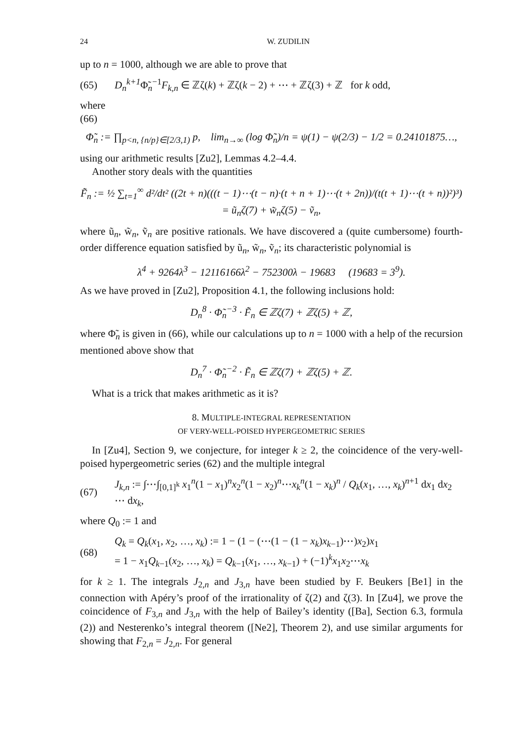24 W. ZUDILIN
up to n = 1000, although we are able to prove that
(65) D<sub>n</sub><sup>k+1</sup> Φ̃<sub>n</sub><sup>−1</sup>F<sub>k,n</sub> ∈ ℤζ(k) + ℤζ(k − 2) + ⋯ + ℤζ(3) + ℤ for k odd,
where
(66)
Φ̃<sub>n</sub> := ∏<sub>p<n, {n/p}∈[2/3,1)</sub> p, lim<sub>n→∞</sub> (log Φ̃<sub>n</sub>)/n = ψ(1) − ψ(2/3) − 1/2 = 0.24101875…,
using our arithmetic results [Zu2], Lemmas 4.2–4.4.
Another story deals with the quantities
F̃<sub>n</sub> := ½ ∑<sub>t=1</sub><sup>∞</sup> d²/dt² ((2t + n)(((t − 1)⋯(t − n)·(t + n + 1)⋯(t + 2n))/(t(t + 1)⋯(t + n))²)³)
= ũ<sub>n</sub>ζ(7) + w̃<sub>n</sub>ζ(5) − ṽ<sub>n</sub>,
where ũ<sub>n</sub>, w̃<sub>n</sub>, ṽ<sub>n</sub> are positive rationals. We have discovered a (quite cumbersome) fourth-order difference equation satisfied by ũ<sub>n</sub>, w̃<sub>n</sub>, ṽ<sub>n</sub>; its characteristic polynomial is
λ<sup>4</sup> + 9264λ<sup>3</sup> − 12116166λ<sup>2</sup> − 752300λ − 19683 (19683 = 3<sup>9</sup>).
As we have proved in [Zu2], Proposition 4.1, the following inclusions hold:
D<sub>n</sub><sup>8</sup> · Φ̃<sub>n</sub><sup>−3</sup> · F̃<sub>n</sub> ∈ ℤζ(7) + ℤζ(5) + ℤ,
where Φ̃<sub>n</sub> is given in (66), while our calculations up to n = 1000 with a help of the recursion mentioned above show that
D<sub>n</sub><sup>7</sup> · Φ̃<sub>n</sub><sup>−2</sup> · F̃<sub>n</sub> ∈ ℤζ(7) + ℤζ(5) + ℤ.
What is a trick that makes arithmetic as it is?
8. MULTIPLE-INTEGRAL REPRESENTATION
OF VERY-WELL-POISED HYPERGEOMETRIC SERIES
In [Zu4], Section 9, we conjecture, for integer k ≥ 2, the coincidence of the very-well-poised hypergeometric series (62) and the multiple integral
(67) J<sub>k,n</sub> := ∫⋯∫<sub>[0,1]<sup>k</sup></sub> x<sub>1</sub><sup>n</sup>(1 − x<sub>1</sub>)<sup>n</sup>x<sub>2</sub><sup>n</sup>(1 − x<sub>2</sub>)<sup>n</sup>⋯x<sub>k</sub><sup>n</sup>(1 − x<sub>k</sub>)<sup>n</sup> / Q<sub>k</sub>(x<sub>1</sub>, …, x<sub>k</sub>)<sup>n+1</sup> dx<sub>1</sub> dx<sub>2</sub> ⋯ dx<sub>k</sub>,
where Q<sub>0</sub> := 1 and
(68) Q<sub>k</sub> = Q<sub>k</sub>(x<sub>1</sub>, x<sub>2</sub>, …, x<sub>k</sub>) := 1 − (1 − (⋯(1 − (1 − x<sub>k</sub>)x<sub>k−1</sub>)⋯)x<sub>2</sub>)x<sub>1</sub>
= 1 − x<sub>1</sub>Q<sub>k−1</sub>(x<sub>2</sub>, …, x<sub>k</sub>) = Q<sub>k−1</sub>(x<sub>1</sub>, …, x<sub>k−1</sub>) + (−1)<sup>k</sup>x<sub>1</sub>x<sub>2</sub>⋯x<sub>k</sub>
for k ≥ 1. The integrals J<sub>2,n</sub> and J<sub>3,n</sub> have been studied by F. Beukers [Be1] in the connection with Apéry’s proof of the irrationality of ζ(2) and ζ(3). In [Zu4], we prove the coincidence of F<sub>3,n</sub> and J<sub>3,n</sub> with the help of Bailey’s identity ([Ba], Section 6.3, formula (2)) and Nesterenko’s integral theorem ([Ne2], Theorem 2), and use similar arguments for showing that F<sub>2,n</sub> = J<sub>2,n</sub>. For general